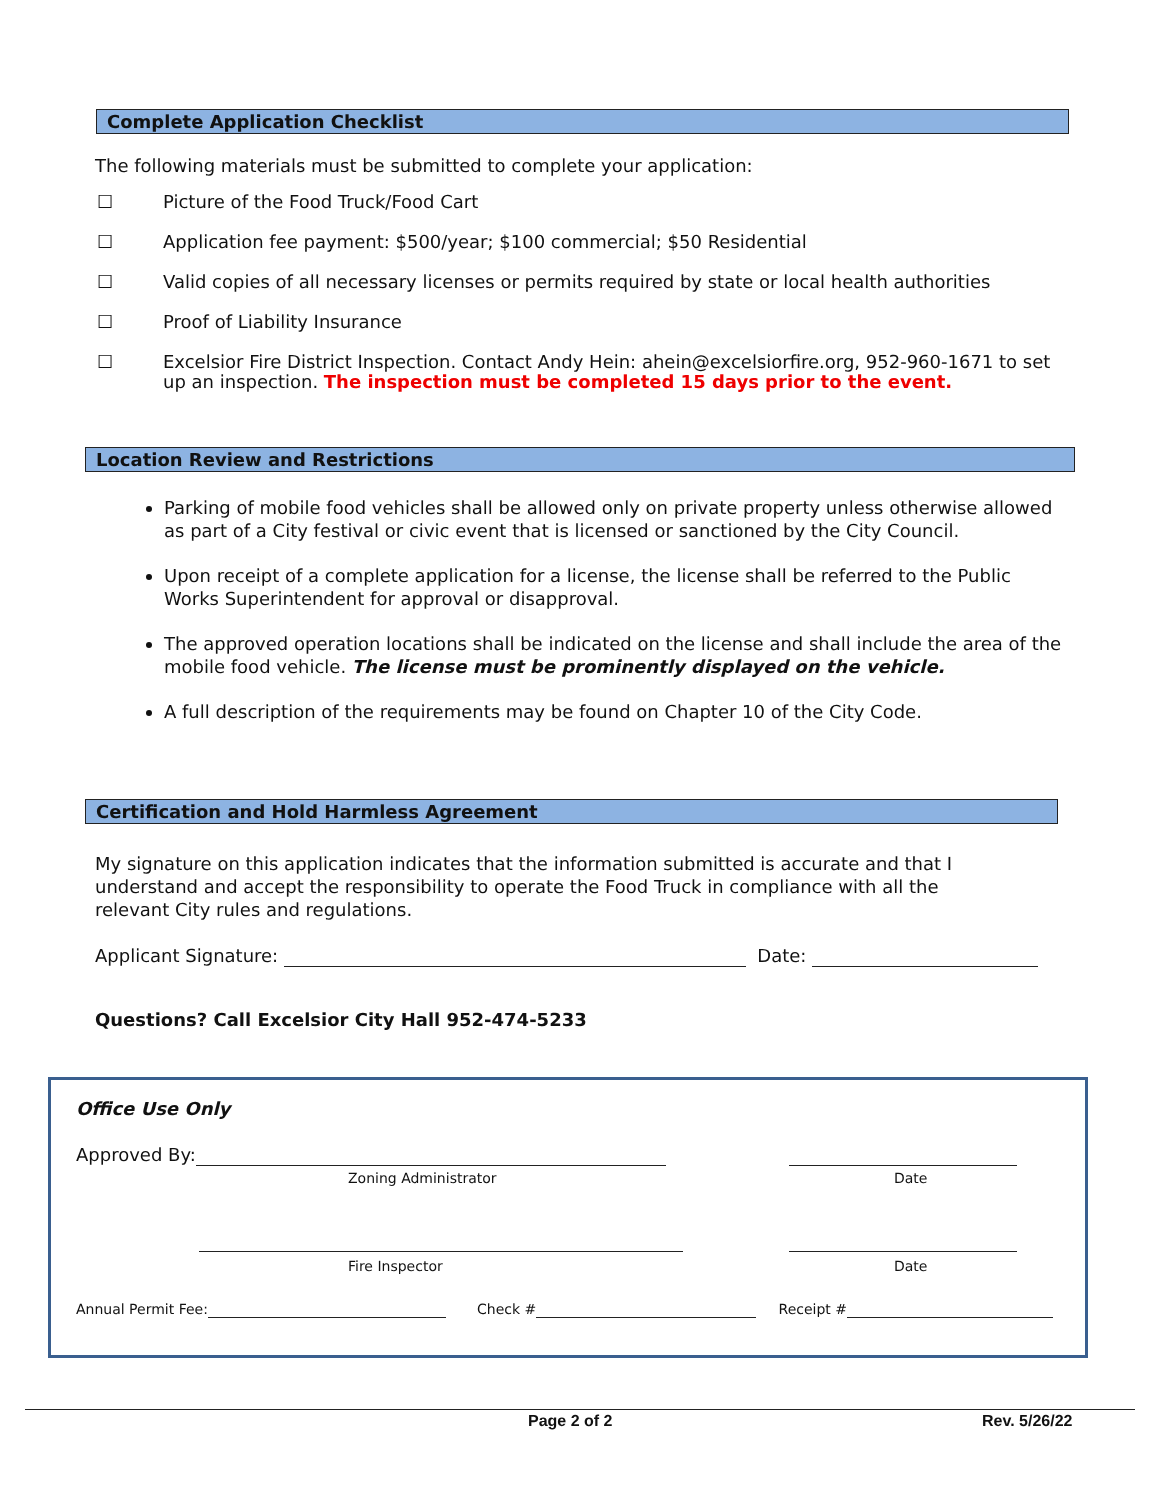Complete Application Checklist
The following materials must be submitted to complete your application:
☐ Picture of the Food Truck/Food Cart
☐ Application fee payment: $500/year; $100 commercial; $50 Residential
☐ Valid copies of all necessary licenses or permits required by state or local health authorities
☐ Proof of Liability Insurance
☐ Excelsior Fire District Inspection. Contact Andy Hein: ahein@excelsiorfire.org, 952-960-1671 to set up an inspection. The inspection must be completed 15 days prior to the event.
Location Review and Restrictions
Parking of mobile food vehicles shall be allowed only on private property unless otherwise allowed as part of a City festival or civic event that is licensed or sanctioned by the City Council.
Upon receipt of a complete application for a license, the license shall be referred to the Public Works Superintendent for approval or disapproval.
The approved operation locations shall be indicated on the license and shall include the area of the mobile food vehicle. The license must be prominently displayed on the vehicle.
A full description of the requirements may be found on Chapter 10 of the City Code.
Certification and Hold Harmless Agreement
My signature on this application indicates that the information submitted is accurate and that I understand and accept the responsibility to operate the Food Truck in compliance with all the relevant City rules and regulations.
Applicant Signature: Date:
Questions? Call Excelsior City Hall 952-474-5233
Office Use Only
Approved By:
Zoning Administrator Date
Fire Inspector Date
Annual Permit Fee: Check # Receipt #
Page 2 of 2 Rev. 5/26/22